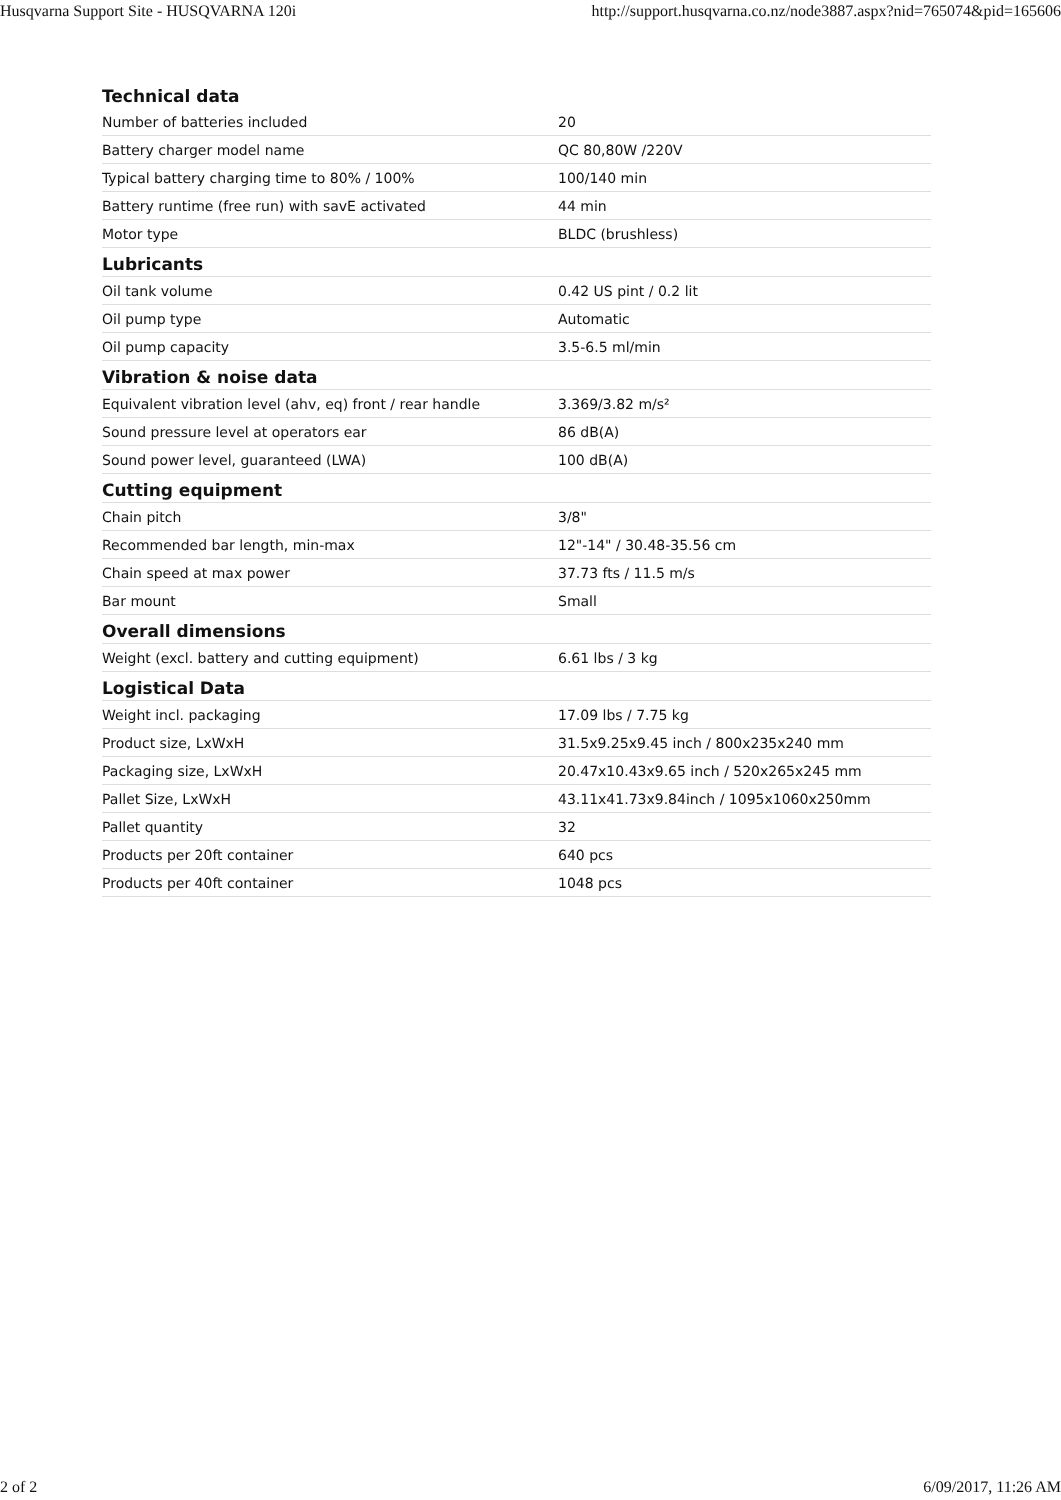Husqvarna Support Site - HUSQVARNA 120i http://support.husqvarna.co.nz/node3887.aspx?nid=765074&pid=165606
| Technical data | |
| --- | --- |
| Number of batteries included | 20 |
| Battery charger model name | QC 80,80W /220V |
| Typical battery charging time to 80% / 100% | 100/140 min |
| Battery runtime (free run) with savE activated | 44 min |
| Motor type | BLDC (brushless) |
| Lubricants | |
| Oil tank volume | 0.42 US pint / 0.2 lit |
| Oil pump type | Automatic |
| Oil pump capacity | 3.5-6.5 ml/min |
| Vibration & noise data | |
| Equivalent vibration level (ahv, eq) front / rear handle | 3.369/3.82 m/s² |
| Sound pressure level at operators ear | 86 dB(A) |
| Sound power level, guaranteed (LWA) | 100 dB(A) |
| Cutting equipment | |
| Chain pitch | 3/8" |
| Recommended bar length, min-max | 12"-14" / 30.48-35.56 cm |
| Chain speed at max power | 37.73 fts / 11.5 m/s |
| Bar mount | Small |
| Overall dimensions | |
| Weight (excl. battery and cutting equipment) | 6.61 lbs / 3 kg |
| Logistical Data | |
| Weight incl. packaging | 17.09 lbs / 7.75 kg |
| Product size, LxWxH | 31.5x9.25x9.45 inch / 800x235x240 mm |
| Packaging size, LxWxH | 20.47x10.43x9.65 inch / 520x265x245 mm |
| Pallet Size, LxWxH | 43.11x41.73x9.84inch / 1095x1060x250mm |
| Pallet quantity | 32 |
| Products per 20ft container | 640 pcs |
| Products per 40ft container | 1048 pcs |
2 of 2 6/09/2017, 11:26 AM